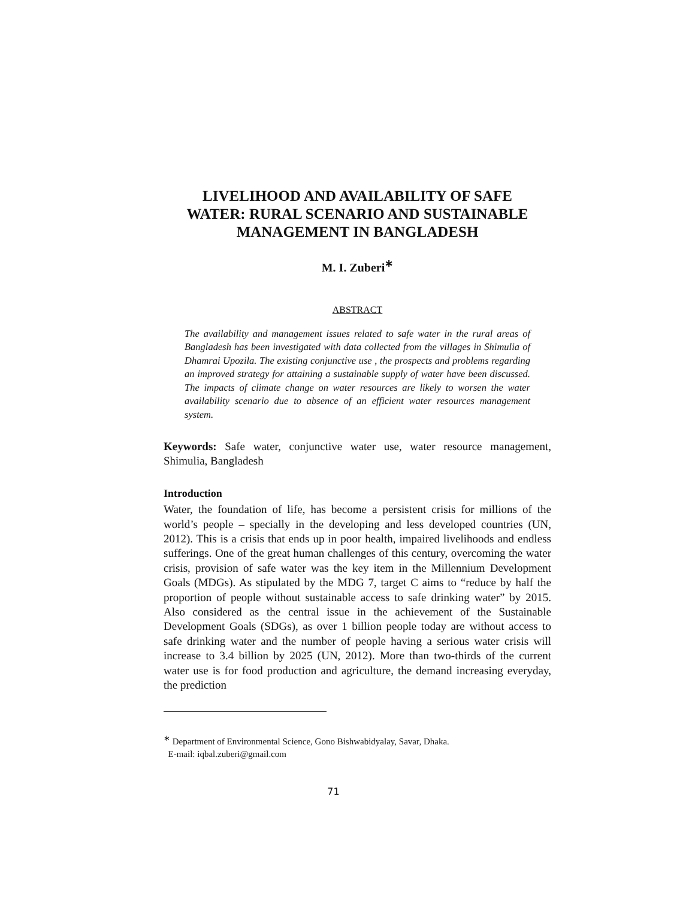LIVELIHOOD AND AVAILABILITY OF SAFE
WATER: RURAL SCENARIO AND SUSTAINABLE
MANAGEMENT IN BANGLADESH
M. I. Zuberi<sup>∗</sup>
ABSTRACT
The availability and management issues related to safe water in the rural areas of Bangladesh has been investigated with data collected from the villages in Shimulia of Dhamrai Upozila. The existing conjunctive use , the prospects and problems regarding an improved strategy for attaining a sustainable supply of water have been discussed. The impacts of climate change on water resources are likely to worsen the water availability scenario due to absence of an efficient water resources management system.
Keywords: Safe water, conjunctive water use, water resource management, Shimulia, Bangladesh
Introduction
Water, the foundation of life, has become a persistent crisis for millions of the world’s people – specially in the developing and less developed countries (UN, 2012). This is a crisis that ends up in poor health, impaired livelihoods and endless sufferings. One of the great human challenges of this century, overcoming the water crisis, provision of safe water was the key item in the Millennium Development Goals (MDGs). As stipulated by the MDG 7, target C aims to “reduce by half the proportion of people without sustainable access to safe drinking water” by 2015. Also considered as the central issue in the achievement of the Sustainable Development Goals (SDGs), as over 1 billion people today are without access to safe drinking water and the number of people having a serious water crisis will increase to 3.4 billion by 2025 (UN, 2012). More than two-thirds of the current water use is for food production and agriculture, the demand increasing everyday, the prediction
<sup>∗</sup> Department of Environmental Science, Gono Bishwabidyalay, Savar, Dhaka.
E-mail: iqbal.zuberi@gmail.com
71